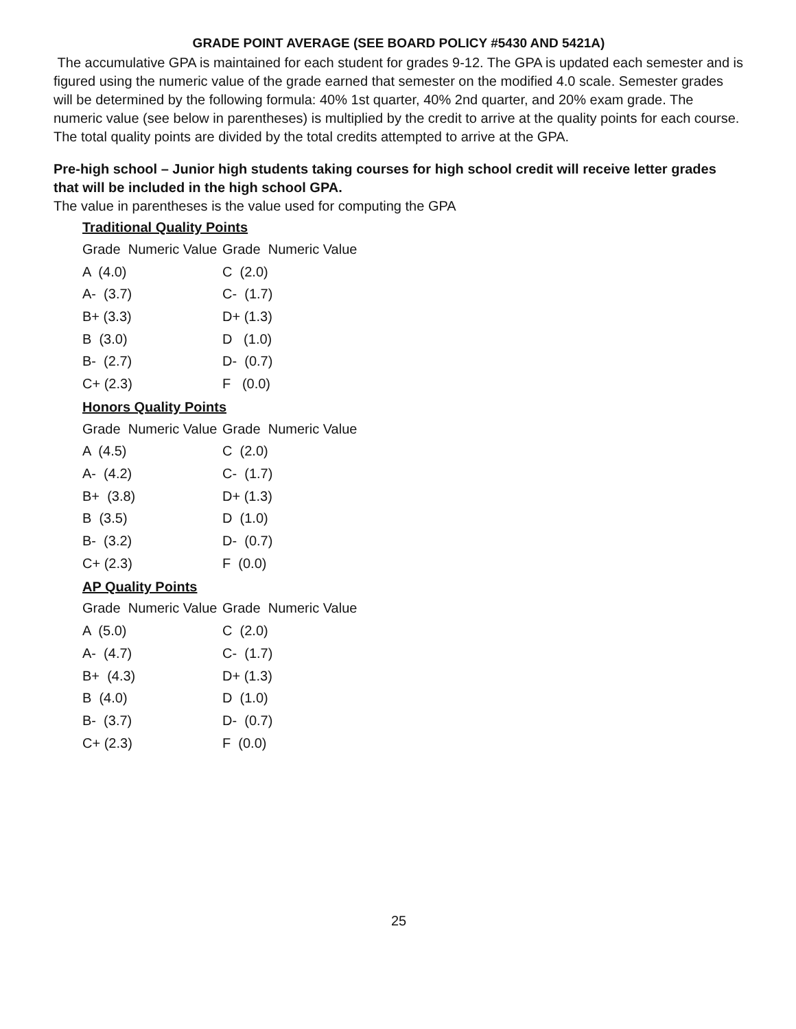GRADE POINT AVERAGE (SEE BOARD POLICY #5430 AND 5421A)
The accumulative GPA is maintained for each student for grades 9-12. The GPA is updated each semester and is figured using the numeric value of the grade earned that semester on the modified 4.0 scale. Semester grades will be determined by the following formula: 40% 1st quarter, 40% 2nd quarter, and 20% exam grade. The numeric value (see below in parentheses) is multiplied by the credit to arrive at the quality points for each course. The total quality points are divided by the total credits attempted to arrive at the GPA.
Pre-high school – Junior high students taking courses for high school credit will receive letter grades that will be included in the high school GPA.
The value in parentheses is the value used for computing the GPA
Traditional Quality Points
| Grade Numeric Value | Grade Numeric Value |
| --- | --- |
| A (4.0) | C (2.0) |
| A- (3.7) | C- (1.7) |
| B+ (3.3) | D+ (1.3) |
| B (3.0) | D (1.0) |
| B- (2.7) | D- (0.7) |
| C+ (2.3) | F (0.0) |
Honors Quality Points
| Grade Numeric Value | Grade Numeric Value |
| --- | --- |
| A (4.5) | C (2.0) |
| A- (4.2) | C- (1.7) |
| B+ (3.8) | D+ (1.3) |
| B (3.5) | D (1.0) |
| B- (3.2) | D- (0.7) |
| C+ (2.3) | F (0.0) |
AP Quality Points
| Grade Numeric Value | Grade Numeric Value |
| --- | --- |
| A (5.0) | C (2.0) |
| A- (4.7) | C- (1.7) |
| B+ (4.3) | D+ (1.3) |
| B (4.0) | D (1.0) |
| B- (3.7) | D- (0.7) |
| C+ (2.3) | F (0.0) |
25